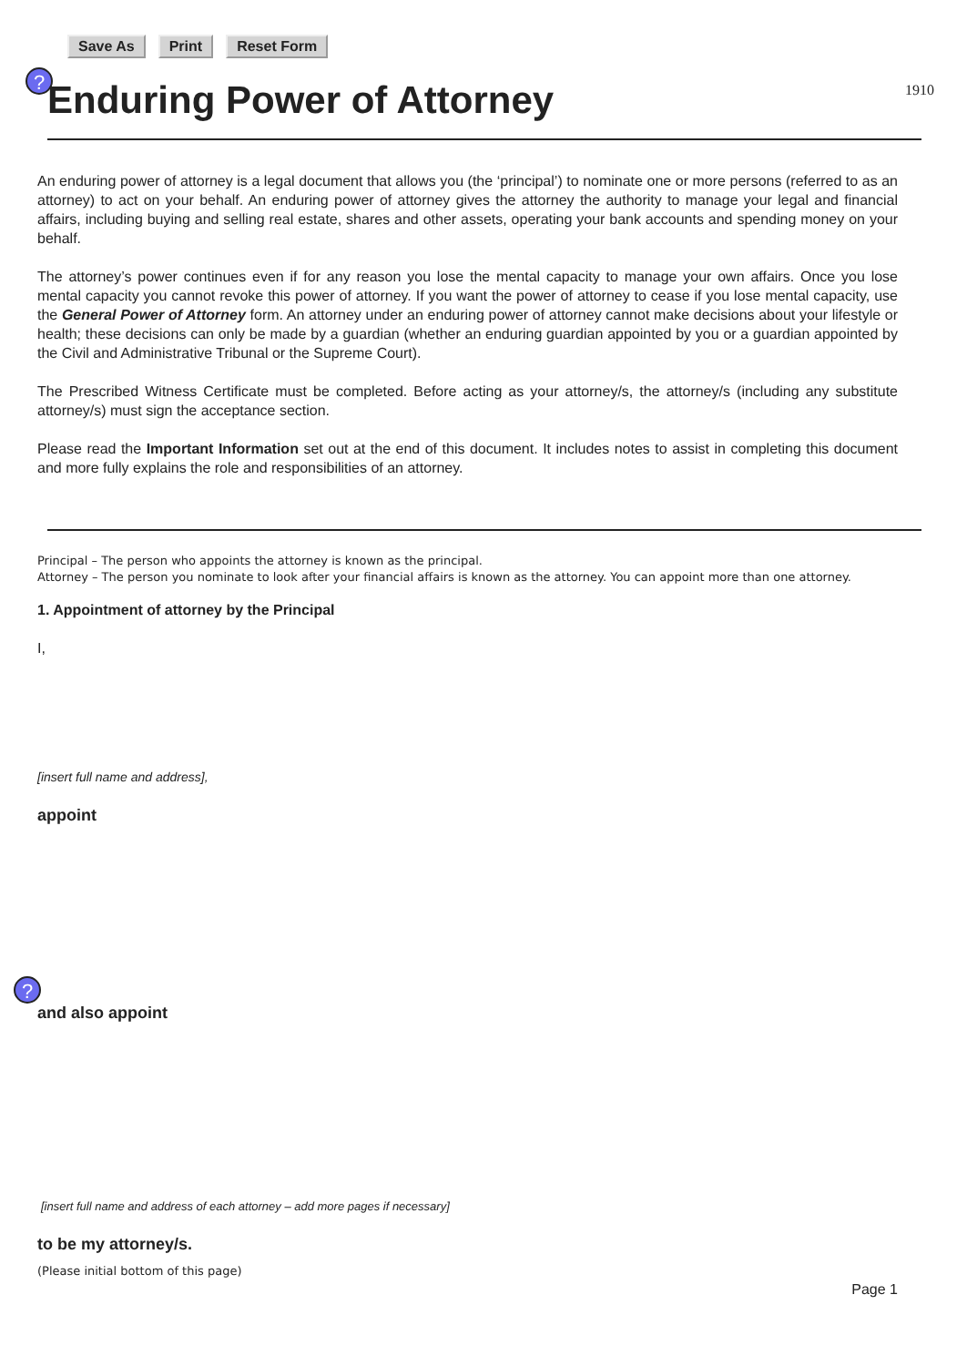Save As Print Reset Form
? Enduring Power of Attorney 1910
An enduring power of attorney is a legal document that allows you (the ‘principal’) to nominate one or more persons (referred to as an attorney) to act on your behalf. An enduring power of attorney gives the attorney the authority to manage your legal and financial affairs, including buying and selling real estate, shares and other assets, operating your bank accounts and spending money on your behalf.
The attorney’s power continues even if for any reason you lose the mental capacity to manage your own affairs. Once you lose mental capacity you cannot revoke this power of attorney. If you want the power of attorney to cease if you lose mental capacity, use the General Power of Attorney form. An attorney under an enduring power of attorney cannot make decisions about your lifestyle or health; these decisions can only be made by a guardian (whether an enduring guardian appointed by you or a guardian appointed by the Civil and Administrative Tribunal or the Supreme Court).
The Prescribed Witness Certificate must be completed. Before acting as your attorney/s, the attorney/s (including any substitute attorney/s) must sign the acceptance section.
Please read the Important Information set out at the end of this document. It includes notes to assist in completing this document and more fully explains the role and responsibilities of an attorney.
Principal – The person who appoints the attorney is known as the principal.
Attorney – The person you nominate to look after your financial affairs is known as the attorney. You can appoint more than one attorney.
1. Appointment of attorney by the Principal
I,
[insert full name and address],
appoint
?
and also appoint
[insert full name and address of each attorney – add more pages if necessary]
to be my attorney/s.
(Please initial bottom of this page)
Page 1